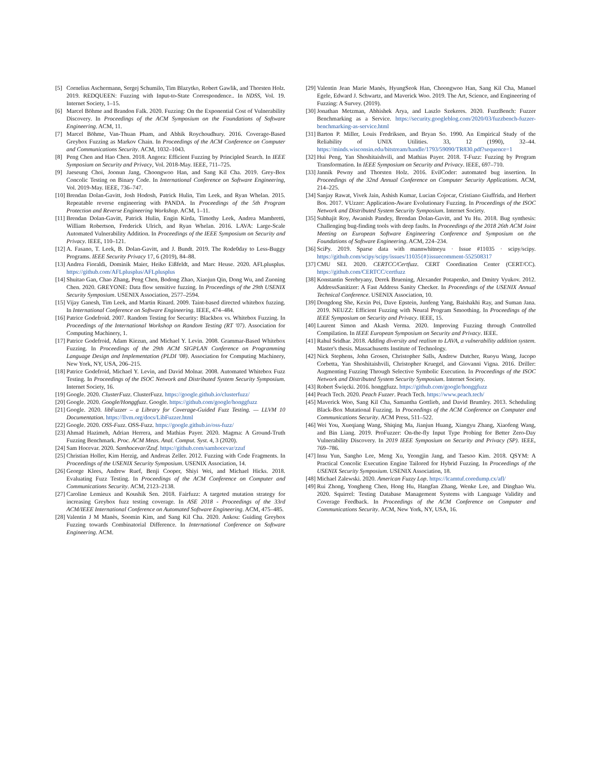[5] Cornelius Aschermann, Sergej Schumilo, Tim Blazytko, Robert Gawlik, and Thorsten Holz. 2019. REDQUEEN: Fuzzing with Input-to-State Correspondence.. In NDSS, Vol. 19. Internet Society, 1–15.
[6] Marcel Böhme and Brandon Falk. 2020. Fuzzing: On the Exponential Cost of Vulnerability Discovery. In Proceedings of the ACM Symposium on the Foundations of Software Engineering. ACM, 11.
[7] Marcel Böhme, Van-Thuan Pham, and Abhik Roychoudhury. 2016. Coverage-Based Greybox Fuzzing as Markov Chain. In Proceedings of the ACM Conference on Computer and Communications Security. ACM, 1032–1043.
[8] Peng Chen and Hao Chen. 2018. Angora: Efficient Fuzzing by Principled Search. In IEEE Symposium on Security and Privacy, Vol. 2018-May. IEEE, 711–725.
[9] Jaeseung Choi, Joonun Jang, Choongwoo Han, and Sang Kil Cha. 2019. Grey-Box Concolic Testing on Binary Code. In International Conference on Software Engineering, Vol. 2019-May. IEEE, 736–747.
[10] Brendan Dolan-Gavitt, Josh Hodosh, Patrick Hulin, Tim Leek, and Ryan Whelan. 2015. Repeatable reverse engineering with PANDA. In Proceedings of the 5th Program Protection and Reverse Engineering Workshop. ACM, 1–11.
[11] Brendan Dolan-Gavitt, Patrick Hulin, Engin Kirda, Timothy Leek, Andrea Mambretti, William Robertson, Frederick Ulrich, and Ryan Whelan. 2016. LAVA: Large-Scale Automated Vulnerability Addition. In Proceedings of the IEEE Symposium on Security and Privacy. IEEE, 110–121.
[12] A. Fasano, T. Leek, B. Dolan-Gavitt, and J. Bundt. 2019. The Rode0day to Less-Buggy Programs. IEEE Security Privacy 17, 6 (2019), 84–88.
[13] Andrea Fioraldi, Dominik Maier, Heiko Eißfeldt, and Marc Heuse. 2020. AFLplusplus. https://github.com/AFLplusplus/AFLplusplus
[14] Shuitao Gan, Chao Zhang, Peng Chen, Bodong Zhao, Xiaojun Qin, Dong Wu, and Zuoning Chen. 2020. GREYONE: Data flow sensitive fuzzing. In Proceedings of the 29th USENIX Security Symposium. USENIX Association, 2577–2594.
[15] Vijay Ganesh, Tim Leek, and Martin Rinard. 2009. Taint-based directed whitebox fuzzing. In International Conference on Software Engineering. IEEE, 474–484.
[16] Patrice Godefroid. 2007. Random Testing for Security: Blackbox vs. Whitebox Fuzzing. In Proceedings of the International Workshop on Random Testing (RT '07). Association for Computing Machinery, 1.
[17] Patrice Godefroid, Adam Kiezun, and Michael Y. Levin. 2008. Grammar-Based Whitebox Fuzzing. In Proceedings of the 29th ACM SIGPLAN Conference on Programming Language Design and Implementation (PLDI '08). Association for Computing Machinery, New York, NY, USA, 206–215.
[18] Patrice Godefroid, Michael Y. Levin, and David Molnar. 2008. Automated Whitebox Fuzz Testing. In Proceedings of the ISOC Network and Distributed System Security Symposium. Internet Society, 16.
[19] Google. 2020. ClusterFuzz. ClusterFuzz. https://google.github.io/clusterfuzz/
[20] Google. 2020. Google/Honggfuzz. Google. https://github.com/google/honggfuzz
[21] Google. 2020. libFuzzer – a Library for Coverage-Guided Fuzz Testing. — LLVM 10 Documentation. https://llvm.org/docs/LibFuzzer.html
[22] Google. 2020. OSS-Fuzz. OSS-Fuzz. https://google.github.io/oss-fuzz/
[23] Ahmad Hazimeh, Adrian Herrera, and Mathias Payer. 2020. Magma: A Ground-Truth Fuzzing Benchmark. Proc. ACM Meas. Anal. Comput. Syst. 4, 3 (2020).
[24] Sam Hocevar. 2020. Samhocevar/Zzuf. https://github.com/samhocevar/zzuf
[25] Christian Holler, Kim Herzig, and Andreas Zeller. 2012. Fuzzing with Code Fragments. In Proceedings of the USENIX Security Symposium. USENIX Association, 14.
[26] George Klees, Andrew Ruef, Benji Cooper, Shiyi Wei, and Michael Hicks. 2018. Evaluating Fuzz Testing. In Proceedings of the ACM Conference on Computer and Communications Security. ACM, 2123–2138.
[27] Caroline Lemieux and Koushik Sen. 2018. Fairfuzz: A targeted mutation strategy for increasing Greybox fuzz testing coverage. In ASE 2018 - Proceedings of the 33rd ACM/IEEE International Conference on Automated Software Engineering. ACM, 475–485.
[28] Valentin J M Manès, Soomin Kim, and Sang Kil Cha. 2020. Ankou: Guiding Greybox Fuzzing towards Combinatorial Difference. In International Conference on Software Engineering. ACM.
[29] Valentin Jean Marie Manès, HyungSeok Han, Choongwoo Han, Sang Kil Cha, Manuel Egele, Edward J. Schwartz, and Maverick Woo. 2019. The Art, Science, and Engineering of Fuzzing: A Survey. (2019).
[30] Jonathan Metzman, Abhishek Arya, and Laszlo Szekeres. 2020. FuzzBench: Fuzzer Benchmarking as a Service. https://security.googleblog.com/2020/03/fuzzbench-fuzzer-benchmarking-as-service.html
[31] Barton P. Miller, Louis Fredriksen, and Bryan So. 1990. An Empirical Study of the Reliability of UNIX Utilities. 33, 12 (1990), 32–44. https://minds.wisconsin.edu/bitstream/handle/1793/59090/TR830.pdf?sequence=1
[32] Hui Peng, Yan Shoshitaishvili, and Mathias Payer. 2018. T-Fuzz: Fuzzing by Program Transformation. In IEEE Symposium on Security and Privacy. IEEE, 697–710.
[33] Jannik Pewny and Thorsten Holz. 2016. EvilCoder: automated bug insertion. In Proceedings of the 32nd Annual Conference on Computer Security Applications. ACM, 214–225.
[34] Sanjay Rawat, Vivek Jain, Ashish Kumar, Lucian Cojocar, Cristiano Giuffrida, and Herbert Bos. 2017. VUzzer: Application-Aware Evolutionary Fuzzing. In Proceedings of the ISOC Network and Distributed System Security Symposium. Internet Society.
[35] Subhajit Roy, Awanish Pandey, Brendan Dolan-Gavitt, and Yu Hu. 2018. Bug synthesis: Challenging bug-finding tools with deep faults. In Proceedings of the 2018 26th ACM Joint Meeting on European Software Engineering Conference and Symposium on the Foundations of Software Engineering. ACM, 224–234.
[36] SciPy. 2019. Sparse data with mannwhitneyu · Issue #11035 · scipy/scipy. https://github.com/scipy/scipy/issues/11035{#}issuecomment-552508317
[37] CMU SEI. 2020. CERTCC/Certfuzz. CERT Coordination Center (CERT/CC). https://github.com/CERTCC/certfuzz
[38] Konstantin Serebryany, Derek Bruening, Alexander Potapenko, and Dmitry Vyukov. 2012. AddressSanitizer: A Fast Address Sanity Checker. In Proceedings of the USENIX Annual Technical Conference. USENIX Association, 10.
[39] Dongdong She, Kexin Pei, Dave Epstein, Junfeng Yang, Baishakhi Ray, and Suman Jana. 2019. NEUZZ: Efficient Fuzzing with Neural Program Smoothing. In Proceedings of the IEEE Symposium on Security and Privacy. IEEE, 15.
[40] Laurent Simon and Akash Verma. 2020. Improving Fuzzing through Controlled Compilation. In IEEE European Symposium on Security and Privacy. IEEE.
[41] Rahul Sridhar. 2018. Adding diversity and realism to LAVA, a vulnerability addition system. Master's thesis. Massachusetts Institute of Technology.
[42] Nick Stephens, John Grosen, Christopher Salls, Andrew Dutcher, Ruoyu Wang, Jacopo Corbetta, Yan Shoshitaishvili, Christopher Kruegel, and Giovanni Vigna. 2016. Driller: Augmenting Fuzzing Through Selective Symbolic Execution. In Proceedings of the ISOC Network and Distributed System Security Symposium. Internet Society.
[43] Robert Święcki. 2016. honggfuzz. https://github.com/google/honggfuzz
[44] Peach Tech. 2020. Peach Fuzzer. Peach Tech. https://www.peach.tech/
[45] Maverick Woo, Sang Kil Cha, Samantha Gottlieb, and David Brumley. 2013. Scheduling Black-Box Mutational Fuzzing. In Proceedings of the ACM Conference on Computer and Communications Security. ACM Press, 511–522.
[46] Wei You, Xueqiang Wang, Shiqing Ma, Jianjun Huang, Xiangyu Zhang, Xiaofeng Wang, and Bin Liang. 2019. ProFuzzer: On-the-fly Input Type Probing for Better Zero-Day Vulnerability Discovery. In 2019 IEEE Symposium on Security and Privacy (SP). IEEE, 769–786.
[47] Insu Yun, Sangho Lee, Meng Xu, Yeongjin Jang, and Taesoo Kim. 2018. QSYM: A Practical Concolic Execution Engine Tailored for Hybrid Fuzzing. In Proceedings of the USENIX Security Symposium. USENIX Association, 18.
[48] Michael Zalewski. 2020. American Fuzzy Lop. https://lcamtuf.coredump.cx/afl/
[49] Rui Zhong, Yongheng Chen, Hong Hu, Hangfan Zhang, Wenke Lee, and Dinghao Wu. 2020. Squirrel: Testing Database Management Systems with Language Validity and Coverage Feedback. In Proceedings of the ACM Conference on Computer and Communications Security. ACM, New York, NY, USA, 16.